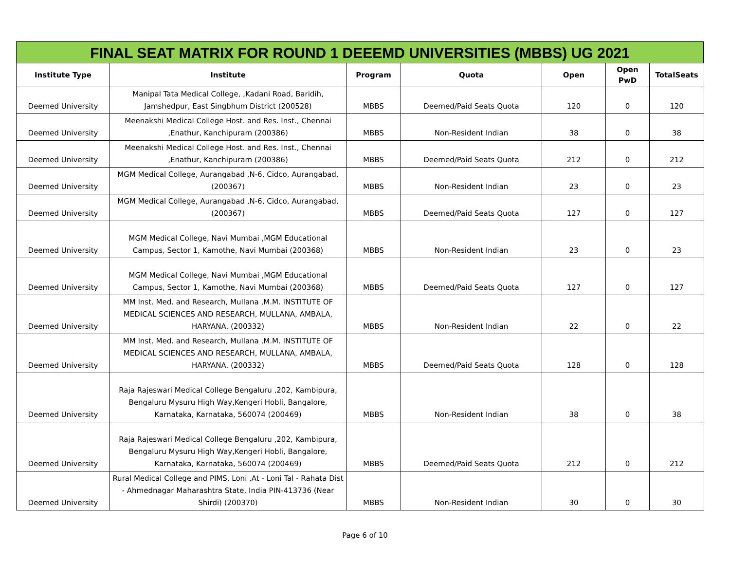FINAL SEAT MATRIX FOR ROUND 1 DEEEMD UNIVERSITIES (MBBS) UG 2021
| Institute Type | Institute | Program | Quota | Open | Open PwD | TotalSeats |
| --- | --- | --- | --- | --- | --- | --- |
| Deemed University | Manipal Tata Medical College, ,Kadani Road, Baridih, Jamshedpur, East Singbhum District (200528) | MBBS | Deemed/Paid Seats Quota | 120 | 0 | 120 |
| Deemed University | Meenakshi Medical College Host. and Res. Inst., Chennai ,Enathur, Kanchipuram (200386) | MBBS | Non-Resident Indian | 38 | 0 | 38 |
| Deemed University | Meenakshi Medical College Host. and Res. Inst., Chennai ,Enathur, Kanchipuram (200386) | MBBS | Deemed/Paid Seats Quota | 212 | 0 | 212 |
| Deemed University | MGM Medical College, Aurangabad ,N-6, Cidco, Aurangabad, (200367) | MBBS | Non-Resident Indian | 23 | 0 | 23 |
| Deemed University | MGM Medical College, Aurangabad ,N-6, Cidco, Aurangabad, (200367) | MBBS | Deemed/Paid Seats Quota | 127 | 0 | 127 |
| Deemed University | MGM Medical College, Navi Mumbai ,MGM Educational Campus, Sector 1, Kamothe, Navi Mumbai (200368) | MBBS | Non-Resident Indian | 23 | 0 | 23 |
| Deemed University | MGM Medical College, Navi Mumbai ,MGM Educational Campus, Sector 1, Kamothe, Navi Mumbai (200368) | MBBS | Deemed/Paid Seats Quota | 127 | 0 | 127 |
| Deemed University | MM Inst. Med. and Research, Mullana ,M.M. INSTITUTE OF MEDICAL SCIENCES AND RESEARCH, MULLANA, AMBALA, HARYANA. (200332) | MBBS | Non-Resident Indian | 22 | 0 | 22 |
| Deemed University | MM Inst. Med. and Research, Mullana ,M.M. INSTITUTE OF MEDICAL SCIENCES AND RESEARCH, MULLANA, AMBALA, HARYANA. (200332) | MBBS | Deemed/Paid Seats Quota | 128 | 0 | 128 |
| Deemed University | Raja Rajeswari Medical College Bengaluru ,202, Kambipura, Bengaluru Mysuru High Way,Kengeri Hobli, Bangalore, Karnataka, Karnataka, 560074 (200469) | MBBS | Non-Resident Indian | 38 | 0 | 38 |
| Deemed University | Raja Rajeswari Medical College Bengaluru ,202, Kambipura, Bengaluru Mysuru High Way,Kengeri Hobli, Bangalore, Karnataka, Karnataka, 560074 (200469) | MBBS | Deemed/Paid Seats Quota | 212 | 0 | 212 |
| Deemed University | Rural Medical College and PIMS, Loni ,At - Loni Tal - Rahata Dist - Ahmednagar Maharashtra State, India PIN-413736 (Near Shirdi) (200370) | MBBS | Non-Resident Indian | 30 | 0 | 30 |
Page 6 of 10